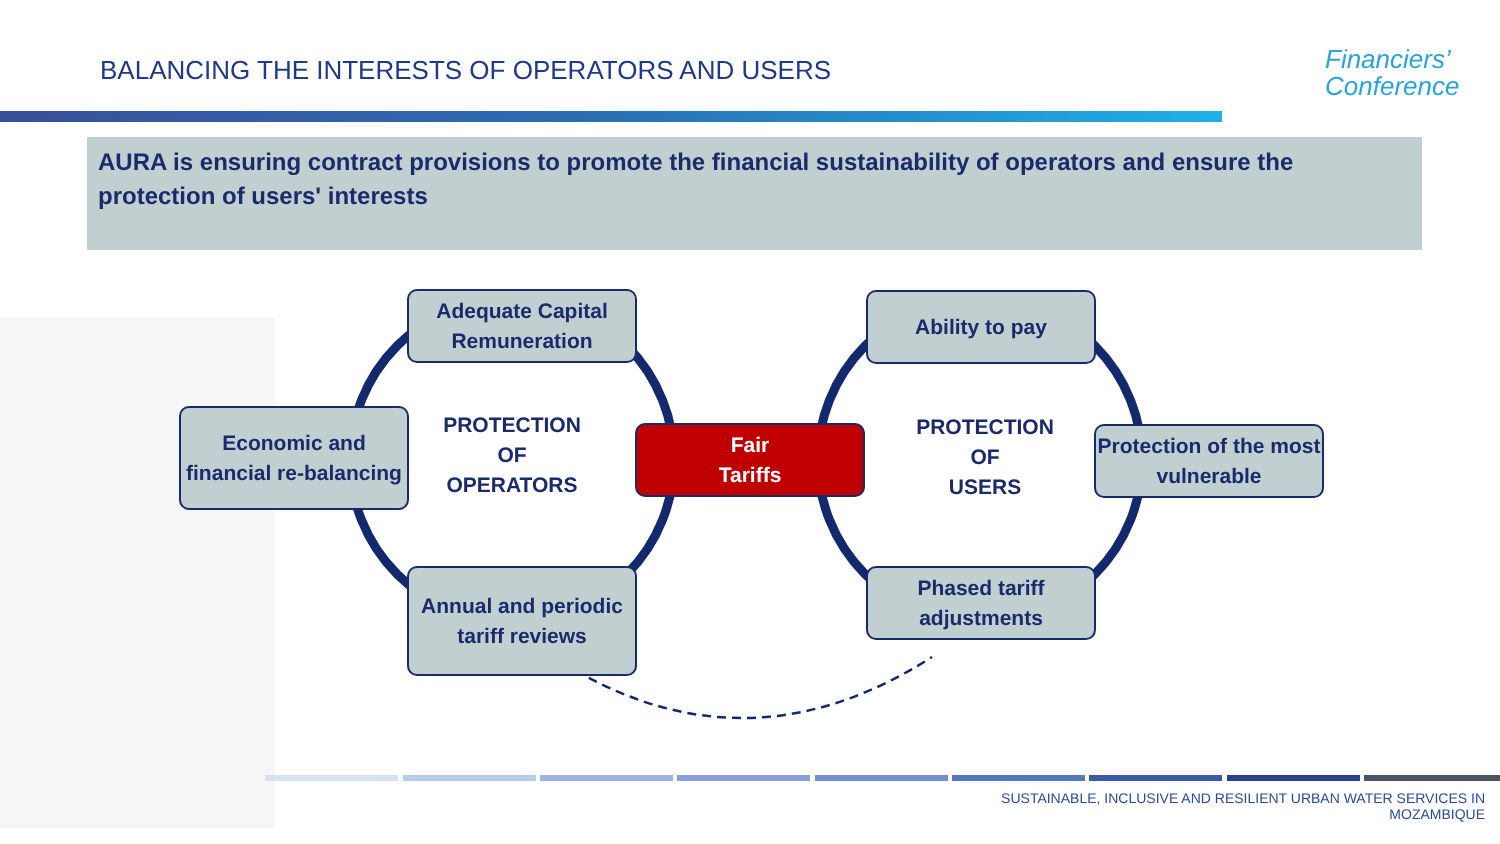BALANCING THE INTERESTS OF OPERATORS AND USERS
Financiers’
Conference
AURA is ensuring contract provisions to promote the financial sustainability of operators and ensure the protection of users' interests
Adequate Capital Remuneration
Economic and financial re-balancing
Annual and periodic tariff reviews
PROTECTION
OF
OPERATORS
Fair
Tariffs
Ability to pay
PROTECTION
OF
USERS
Protection of the most vulnerable
Phased tariff adjustments
SUSTAINABLE, INCLUSIVE AND RESILIENT URBAN WATER SERVICES IN
MOZAMBIQUE